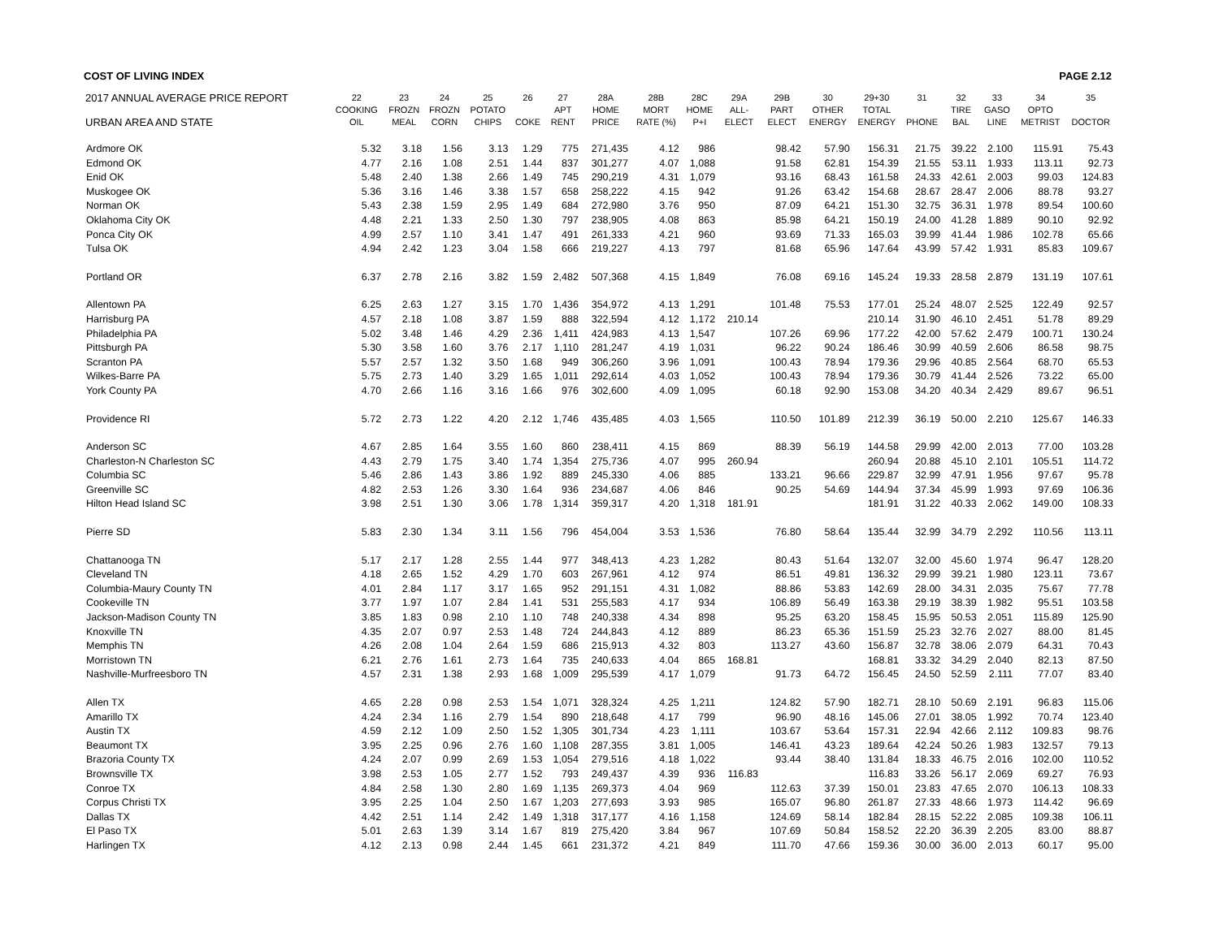COST OF LIVING INDEX PAGE 2.12
| 2017 ANNUAL AVERAGE PRICE REPORT | 22 | 23 | 24 | 25 | 26 | 27 | 28A | 28B | 28C | 29A | 29B | 30 | 29+30 | 31 | 32 | 33 | 34 | 35 |
| --- | --- | --- | --- | --- | --- | --- | --- | --- | --- | --- | --- | --- | --- | --- | --- | --- | --- | --- |
| | COOKING | FROZN | FROZN | POTATO | | APT | HOME | MORT | HOME | ALL- | PART | OTHER | TOTAL | | TIRE | GASO | OPTO | |
| URBAN AREA AND STATE | OIL | MEAL | CORN | CHIPS | COKE | RENT | PRICE | RATE (%) | P+I | ELECT | ELECT | ENERGY | ENERGY | PHONE | BAL | LINE | METRIST | DOCTOR |
| Ardmore OK | 5.32 | 3.18 | 1.56 | 3.13 | 1.29 | 775 | 271,435 | 4.12 | 986 | | 98.42 | 57.90 | 156.31 | 21.75 | 39.22 | 2.100 | 115.91 | 75.43 |
| Edmond OK | 4.77 | 2.16 | 1.08 | 2.51 | 1.44 | 837 | 301,277 | 4.07 | 1,088 | | 91.58 | 62.81 | 154.39 | 21.55 | 53.11 | 1.933 | 113.11 | 92.73 |
| Enid OK | 5.48 | 2.40 | 1.38 | 2.66 | 1.49 | 745 | 290,219 | 4.31 | 1,079 | | 93.16 | 68.43 | 161.58 | 24.33 | 42.61 | 2.003 | 99.03 | 124.83 |
| Muskogee OK | 5.36 | 3.16 | 1.46 | 3.38 | 1.57 | 658 | 258,222 | 4.15 | 942 | | 91.26 | 63.42 | 154.68 | 28.67 | 28.47 | 2.006 | 88.78 | 93.27 |
| Norman OK | 5.43 | 2.38 | 1.59 | 2.95 | 1.49 | 684 | 272,980 | 3.76 | 950 | | 87.09 | 64.21 | 151.30 | 32.75 | 36.31 | 1.978 | 89.54 | 100.60 |
| Oklahoma City OK | 4.48 | 2.21 | 1.33 | 2.50 | 1.30 | 797 | 238,905 | 4.08 | 863 | | 85.98 | 64.21 | 150.19 | 24.00 | 41.28 | 1.889 | 90.10 | 92.92 |
| Ponca City OK | 4.99 | 2.57 | 1.10 | 3.41 | 1.47 | 491 | 261,333 | 4.21 | 960 | | 93.69 | 71.33 | 165.03 | 39.99 | 41.44 | 1.986 | 102.78 | 65.66 |
| Tulsa OK | 4.94 | 2.42 | 1.23 | 3.04 | 1.58 | 666 | 219,227 | 4.13 | 797 | | 81.68 | 65.96 | 147.64 | 43.99 | 57.42 | 1.931 | 85.83 | 109.67 |
| Portland OR | 6.37 | 2.78 | 2.16 | 3.82 | 1.59 | 2,482 | 507,368 | 4.15 | 1,849 | | 76.08 | 69.16 | 145.24 | 19.33 | 28.58 | 2.879 | 131.19 | 107.61 |
| Allentown PA | 6.25 | 2.63 | 1.27 | 3.15 | 1.70 | 1,436 | 354,972 | 4.13 | 1,291 | | 101.48 | 75.53 | 177.01 | 25.24 | 48.07 | 2.525 | 122.49 | 92.57 |
| Harrisburg PA | 4.57 | 2.18 | 1.08 | 3.87 | 1.59 | 888 | 322,594 | 4.12 | 1,172 | 210.14 | | | 210.14 | 31.90 | 46.10 | 2.451 | 51.78 | 89.29 |
| Philadelphia PA | 5.02 | 3.48 | 1.46 | 4.29 | 2.36 | 1,411 | 424,983 | 4.13 | 1,547 | | 107.26 | 69.96 | 177.22 | 42.00 | 57.62 | 2.479 | 100.71 | 130.24 |
| Pittsburgh PA | 5.30 | 3.58 | 1.60 | 3.76 | 2.17 | 1,110 | 281,247 | 4.19 | 1,031 | | 96.22 | 90.24 | 186.46 | 30.99 | 40.59 | 2.606 | 86.58 | 98.75 |
| Scranton PA | 5.57 | 2.57 | 1.32 | 3.50 | 1.68 | 949 | 306,260 | 3.96 | 1,091 | | 100.43 | 78.94 | 179.36 | 29.96 | 40.85 | 2.564 | 68.70 | 65.53 |
| Wilkes-Barre PA | 5.75 | 2.73 | 1.40 | 3.29 | 1.65 | 1,011 | 292,614 | 4.03 | 1,052 | | 100.43 | 78.94 | 179.36 | 30.79 | 41.44 | 2.526 | 73.22 | 65.00 |
| York County PA | 4.70 | 2.66 | 1.16 | 3.16 | 1.66 | 976 | 302,600 | 4.09 | 1,095 | | 60.18 | 92.90 | 153.08 | 34.20 | 40.34 | 2.429 | 89.67 | 96.51 |
| Providence RI | 5.72 | 2.73 | 1.22 | 4.20 | 2.12 | 1,746 | 435,485 | 4.03 | 1,565 | | 110.50 | 101.89 | 212.39 | 36.19 | 50.00 | 2.210 | 125.67 | 146.33 |
| Anderson SC | 4.67 | 2.85 | 1.64 | 3.55 | 1.60 | 860 | 238,411 | 4.15 | 869 | | 88.39 | 56.19 | 144.58 | 29.99 | 42.00 | 2.013 | 77.00 | 103.28 |
| Charleston-N Charleston SC | 4.43 | 2.79 | 1.75 | 3.40 | 1.74 | 1,354 | 275,736 | 4.07 | 995 | 260.94 | | | 260.94 | 20.88 | 45.10 | 2.101 | 105.51 | 114.72 |
| Columbia SC | 5.46 | 2.86 | 1.43 | 3.86 | 1.92 | 889 | 245,330 | 4.06 | 885 | | 133.21 | 96.66 | 229.87 | 32.99 | 47.91 | 1.956 | 97.67 | 95.78 |
| Greenville SC | 4.82 | 2.53 | 1.26 | 3.30 | 1.64 | 936 | 234,687 | 4.06 | 846 | | 90.25 | 54.69 | 144.94 | 37.34 | 45.99 | 1.993 | 97.69 | 106.36 |
| Hilton Head Island SC | 3.98 | 2.51 | 1.30 | 3.06 | 1.78 | 1,314 | 359,317 | 4.20 | 1,318 | 181.91 | | | 181.91 | 31.22 | 40.33 | 2.062 | 149.00 | 108.33 |
| Pierre SD | 5.83 | 2.30 | 1.34 | 3.11 | 1.56 | 796 | 454,004 | 3.53 | 1,536 | | 76.80 | 58.64 | 135.44 | 32.99 | 34.79 | 2.292 | 110.56 | 113.11 |
| Chattanooga TN | 5.17 | 2.17 | 1.28 | 2.55 | 1.44 | 977 | 348,413 | 4.23 | 1,282 | | 80.43 | 51.64 | 132.07 | 32.00 | 45.60 | 1.974 | 96.47 | 128.20 |
| Cleveland TN | 4.18 | 2.65 | 1.52 | 4.29 | 1.70 | 603 | 267,961 | 4.12 | 974 | | 86.51 | 49.81 | 136.32 | 29.99 | 39.21 | 1.980 | 123.11 | 73.67 |
| Columbia-Maury County TN | 4.01 | 2.84 | 1.17 | 3.17 | 1.65 | 952 | 291,151 | 4.31 | 1,082 | | 88.86 | 53.83 | 142.69 | 28.00 | 34.31 | 2.035 | 75.67 | 77.78 |
| Cookeville TN | 3.77 | 1.97 | 1.07 | 2.84 | 1.41 | 531 | 255,583 | 4.17 | 934 | | 106.89 | 56.49 | 163.38 | 29.19 | 38.39 | 1.982 | 95.51 | 103.58 |
| Jackson-Madison County TN | 3.85 | 1.83 | 0.98 | 2.10 | 1.10 | 748 | 240,338 | 4.34 | 898 | | 95.25 | 63.20 | 158.45 | 15.95 | 50.53 | 2.051 | 115.89 | 125.90 |
| Knoxville TN | 4.35 | 2.07 | 0.97 | 2.53 | 1.48 | 724 | 244,843 | 4.12 | 889 | | 86.23 | 65.36 | 151.59 | 25.23 | 32.76 | 2.027 | 88.00 | 81.45 |
| Memphis TN | 4.26 | 2.08 | 1.04 | 2.64 | 1.59 | 686 | 215,913 | 4.32 | 803 | | 113.27 | 43.60 | 156.87 | 32.78 | 38.06 | 2.079 | 64.31 | 70.43 |
| Morristown TN | 6.21 | 2.76 | 1.61 | 2.73 | 1.64 | 735 | 240,633 | 4.04 | 865 | 168.81 | | | 168.81 | 33.32 | 34.29 | 2.040 | 82.13 | 87.50 |
| Nashville-Murfreesboro TN | 4.57 | 2.31 | 1.38 | 2.93 | 1.68 | 1,009 | 295,539 | 4.17 | 1,079 | | 91.73 | 64.72 | 156.45 | 24.50 | 52.59 | 2.111 | 77.07 | 83.40 |
| Allen TX | 4.65 | 2.28 | 0.98 | 2.53 | 1.54 | 1,071 | 328,324 | 4.25 | 1,211 | | 124.82 | 57.90 | 182.71 | 28.10 | 50.69 | 2.191 | 96.83 | 115.06 |
| Amarillo TX | 4.24 | 2.34 | 1.16 | 2.79 | 1.54 | 890 | 218,648 | 4.17 | 799 | | 96.90 | 48.16 | 145.06 | 27.01 | 38.05 | 1.992 | 70.74 | 123.40 |
| Austin TX | 4.59 | 2.12 | 1.09 | 2.50 | 1.52 | 1,305 | 301,734 | 4.23 | 1,111 | | 103.67 | 53.64 | 157.31 | 22.94 | 42.66 | 2.112 | 109.83 | 98.76 |
| Beaumont TX | 3.95 | 2.25 | 0.96 | 2.76 | 1.60 | 1,108 | 287,355 | 3.81 | 1,005 | | 146.41 | 43.23 | 189.64 | 42.24 | 50.26 | 1.983 | 132.57 | 79.13 |
| Brazoria County TX | 4.24 | 2.07 | 0.99 | 2.69 | 1.53 | 1,054 | 279,516 | 4.18 | 1,022 | | 93.44 | 38.40 | 131.84 | 18.33 | 46.75 | 2.016 | 102.00 | 110.52 |
| Brownsville TX | 3.98 | 2.53 | 1.05 | 2.77 | 1.52 | 793 | 249,437 | 4.39 | 936 | 116.83 | | | 116.83 | 33.26 | 56.17 | 2.069 | 69.27 | 76.93 |
| Conroe TX | 4.84 | 2.58 | 1.30 | 2.80 | 1.69 | 1,135 | 269,373 | 4.04 | 969 | | 112.63 | 37.39 | 150.01 | 23.83 | 47.65 | 2.070 | 106.13 | 108.33 |
| Corpus Christi TX | 3.95 | 2.25 | 1.04 | 2.50 | 1.67 | 1,203 | 277,693 | 3.93 | 985 | | 165.07 | 96.80 | 261.87 | 27.33 | 48.66 | 1.973 | 114.42 | 96.69 |
| Dallas TX | 4.42 | 2.51 | 1.14 | 2.42 | 1.49 | 1,318 | 317,177 | 4.16 | 1,158 | | 124.69 | 58.14 | 182.84 | 28.15 | 52.22 | 2.085 | 109.38 | 106.11 |
| El Paso TX | 5.01 | 2.63 | 1.39 | 3.14 | 1.67 | 819 | 275,420 | 3.84 | 967 | | 107.69 | 50.84 | 158.52 | 22.20 | 36.39 | 2.205 | 83.00 | 88.87 |
| Harlingen TX | 4.12 | 2.13 | 0.98 | 2.44 | 1.45 | 661 | 231,372 | 4.21 | 849 | | 111.70 | 47.66 | 159.36 | 30.00 | 36.00 | 2.013 | 60.17 | 95.00 |